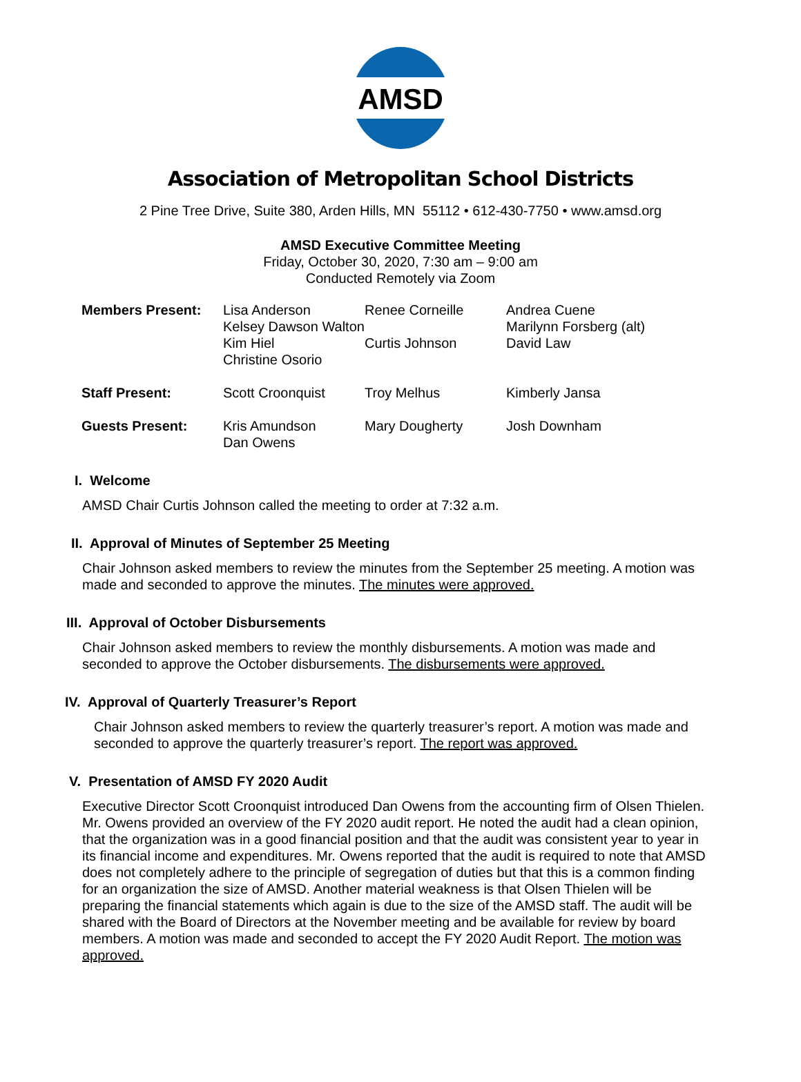AMSD
Association of Metropolitan School Districts
2 Pine Tree Drive, Suite 380, Arden Hills, MN 55112 • 612-430-7750 • www.amsd.org
AMSD Executive Committee Meeting
Friday, October 30, 2020, 7:30 am – 9:00 am
Conducted Remotely via Zoom
| Members Present: | Lisa Anderson | Renee Corneille | Andrea Cuene |
| | Kelsey Dawson Walton | | Marilynn Forsberg (alt) |
| | Kim Hiel | Curtis Johnson | David Law |
| | Christine Osorio | | |
| Staff Present: | Scott Croonquist | Troy Melhus | Kimberly Jansa |
| Guests Present: | Kris Amundson Dan Owens | Mary Dougherty | Josh Downham |
I. Welcome
AMSD Chair Curtis Johnson called the meeting to order at 7:32 a.m.
II. Approval of Minutes of September 25 Meeting
Chair Johnson asked members to review the minutes from the September 25 meeting. A motion was made and seconded to approve the minutes. The minutes were approved.
III. Approval of October Disbursements
Chair Johnson asked members to review the monthly disbursements. A motion was made and seconded to approve the October disbursements. The disbursements were approved.
IV. Approval of Quarterly Treasurer’s Report
Chair Johnson asked members to review the quarterly treasurer’s report. A motion was made and seconded to approve the quarterly treasurer’s report. The report was approved.
V. Presentation of AMSD FY 2020 Audit
Executive Director Scott Croonquist introduced Dan Owens from the accounting firm of Olsen Thielen. Mr. Owens provided an overview of the FY 2020 audit report. He noted the audit had a clean opinion, that the organization was in a good financial position and that the audit was consistent year to year in its financial income and expenditures. Mr. Owens reported that the audit is required to note that AMSD does not completely adhere to the principle of segregation of duties but that this is a common finding for an organization the size of AMSD. Another material weakness is that Olsen Thielen will be preparing the financial statements which again is due to the size of the AMSD staff. The audit will be shared with the Board of Directors at the November meeting and be available for review by board members. A motion was made and seconded to accept the FY 2020 Audit Report. The motion was approved.